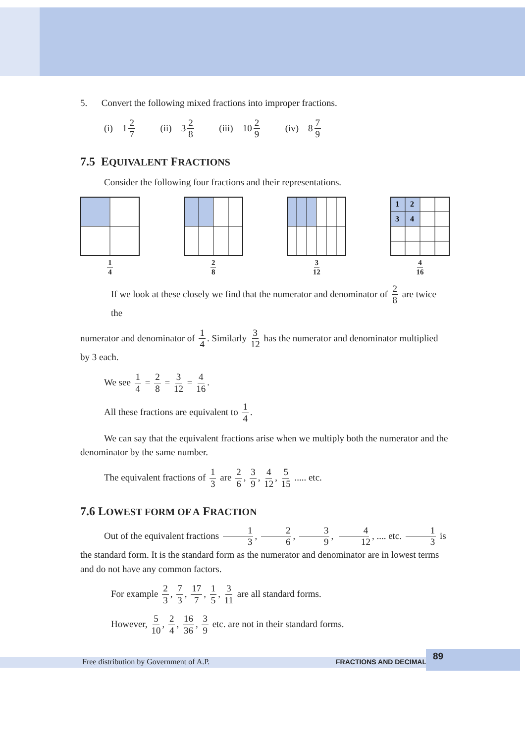5. Convert the following mixed fractions into improper fractions.
(i) 1 2 7 (ii) 3 2 8 (iii) 10 2 9 (iv) 8 7 9
7.5 EQUIVALENT FRACTIONS
Consider the following four fractions and their representations.
1 4
2 8
3 12
1
2
3
4
4 16
If we look at these closely we find that the numerator and denominator of 2 8 are twice the
numerator and denominator of 1 4. Similarly 3 12 has the numerator and denominator multiplied by 3 each.
We see 1 4 = 2 8 = 3 12 = 4 16.
All these fractions are equivalent to 1 4.
We can say that the equivalent fractions arise when we multiply both the numerator and the denominator by the same number.
The equivalent fractions of 1 3 are 2 6, 3 9, 4 12, 5 15 ..... etc.
7.6 LOWEST FORM OF A FRACTION
Out of the equivalent fractions 1 3, 2 6, 3 9, 4 12, .... etc. 1 3 is the standard form. It is the standard form as the numerator and denominator are in lowest terms and do not have any common factors.
For example 2 3, 7 3, 17 7, 1 5, 3 11 are all standard forms.
However, 5 10, 2 4, 16 36, 3 9 etc. are not in their standard forms.
Free distribution by Government of A.P. FRACTIONS AND DECIMALS
89